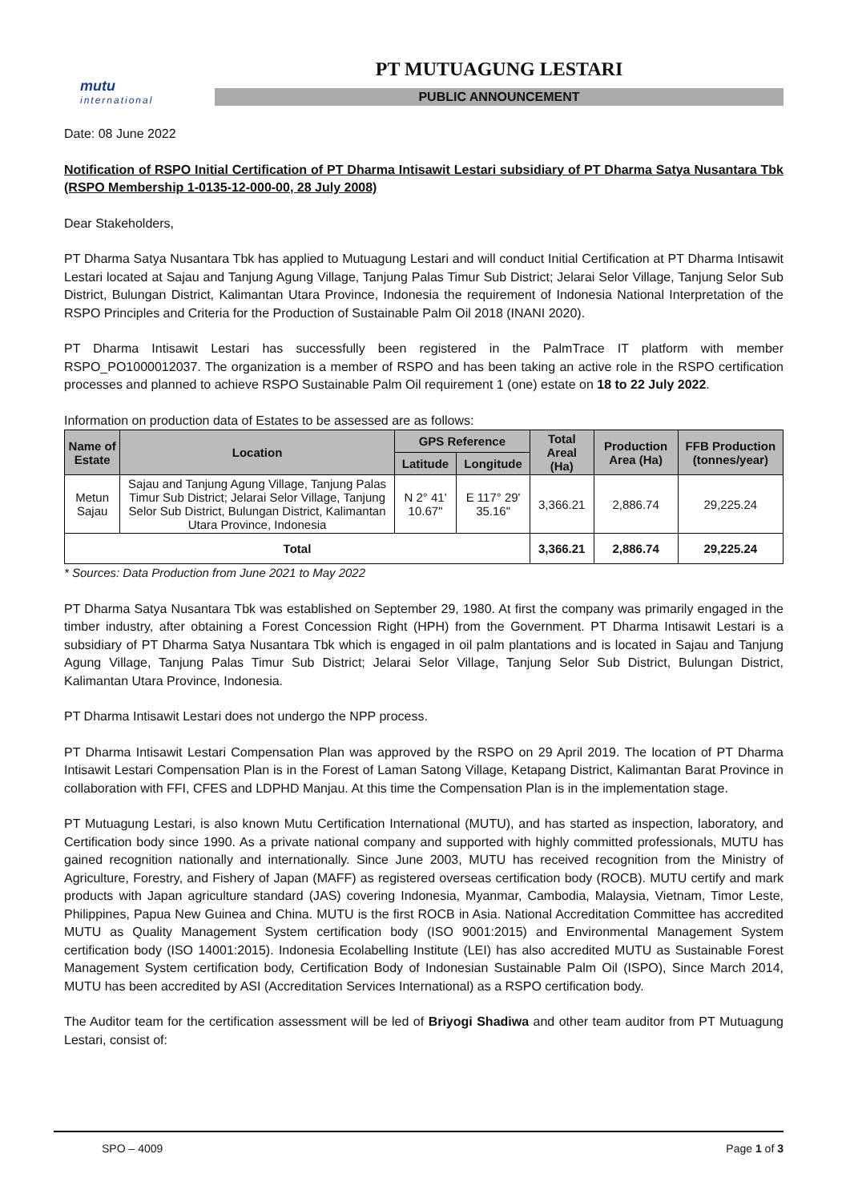mutu
international
PT MUTUAGUNG LESTARI
PUBLIC ANNOUNCEMENT
Date: 08 June 2022
Notification of RSPO Initial Certification of PT Dharma Intisawit Lestari subsidiary of PT Dharma Satya Nusantara Tbk (RSPO Membership 1-0135-12-000-00, 28 July 2008)
Dear Stakeholders,
PT Dharma Satya Nusantara Tbk has applied to Mutuagung Lestari and will conduct Initial Certification at PT Dharma Intisawit Lestari located at Sajau and Tanjung Agung Village, Tanjung Palas Timur Sub District; Jelarai Selor Village, Tanjung Selor Sub District, Bulungan District, Kalimantan Utara Province, Indonesia the requirement of Indonesia National Interpretation of the RSPO Principles and Criteria for the Production of Sustainable Palm Oil 2018 (INANI 2020).
PT Dharma Intisawit Lestari has successfully been registered in the PalmTrace IT platform with member RSPO_PO1000012037. The organization is a member of RSPO and has been taking an active role in the RSPO certification processes and planned to achieve RSPO Sustainable Palm Oil requirement 1 (one) estate on 18 to 22 July 2022.
Information on production data of Estates to be assessed are as follows:
| Name of Estate | Location | GPS Reference | | Total Areal (Ha) | Production Area (Ha) | FFB Production (tonnes/year) |
| --- | --- | --- | --- | --- | --- | --- |
| | | Latitude | Longitude | | | |
| Metun Sajau | Sajau and Tanjung Agung Village, Tanjung Palas Timur Sub District; Jelarai Selor Village, Tanjung Selor Sub District, Bulungan District, Kalimantan Utara Province, Indonesia | N 2° 41' 10.67" | E 117° 29' 35.16" | 3,366.21 | 2,886.74 | 29,225.24 |
| Total | | | | 3,366.21 | 2,886.74 | 29,225.24 |
* Sources: Data Production from June 2021 to May 2022
PT Dharma Satya Nusantara Tbk was established on September 29, 1980. At first the company was primarily engaged in the timber industry, after obtaining a Forest Concession Right (HPH) from the Government. PT Dharma Intisawit Lestari is a subsidiary of PT Dharma Satya Nusantara Tbk which is engaged in oil palm plantations and is located in Sajau and Tanjung Agung Village, Tanjung Palas Timur Sub District; Jelarai Selor Village, Tanjung Selor Sub District, Bulungan District, Kalimantan Utara Province, Indonesia.
PT Dharma Intisawit Lestari does not undergo the NPP process.
PT Dharma Intisawit Lestari Compensation Plan was approved by the RSPO on 29 April 2019. The location of PT Dharma Intisawit Lestari Compensation Plan is in the Forest of Laman Satong Village, Ketapang District, Kalimantan Barat Province in collaboration with FFI, CFES and LDPHD Manjau. At this time the Compensation Plan is in the implementation stage.
PT Mutuagung Lestari, is also known Mutu Certification International (MUTU), and has started as inspection, laboratory, and Certification body since 1990. As a private national company and supported with highly committed professionals, MUTU has gained recognition nationally and internationally. Since June 2003, MUTU has received recognition from the Ministry of Agriculture, Forestry, and Fishery of Japan (MAFF) as registered overseas certification body (ROCB). MUTU certify and mark products with Japan agriculture standard (JAS) covering Indonesia, Myanmar, Cambodia, Malaysia, Vietnam, Timor Leste, Philippines, Papua New Guinea and China. MUTU is the first ROCB in Asia. National Accreditation Committee has accredited MUTU as Quality Management System certification body (ISO 9001:2015) and Environmental Management System certification body (ISO 14001:2015). Indonesia Ecolabelling Institute (LEI) has also accredited MUTU as Sustainable Forest Management System certification body, Certification Body of Indonesian Sustainable Palm Oil (ISPO), Since March 2014, MUTU has been accredited by ASI (Accreditation Services International) as a RSPO certification body.
The Auditor team for the certification assessment will be led of Briyogi Shadiwa and other team auditor from PT Mutuagung Lestari, consist of:
SPO – 4009 Page 1 of 3